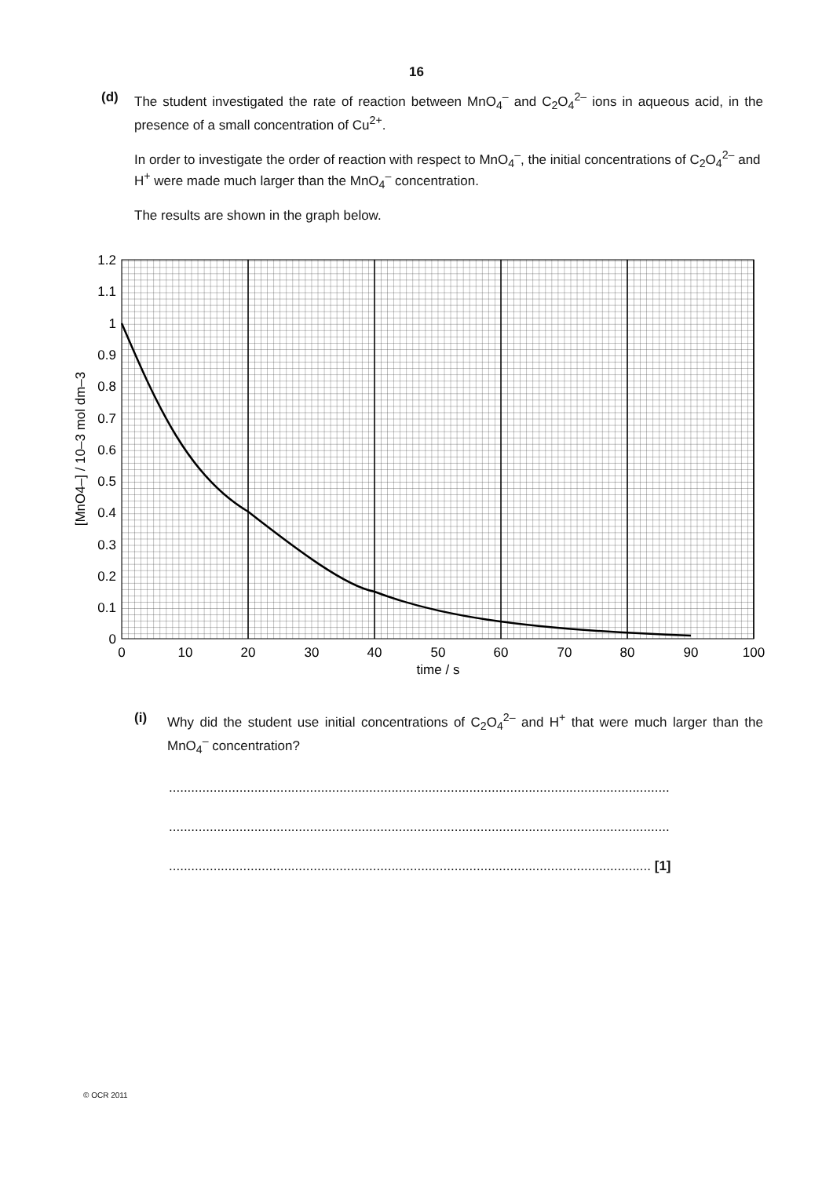16
(d)
The student investigated the rate of reaction between MnO<sub>4</sub><sup>–</sup> and C<sub>2</sub>O<sub>4</sub><sup>2–</sup> ions in aqueous acid, in the presence of a small concentration of Cu<sup>2+</sup>.
In order to investigate the order of reaction with respect to MnO<sub>4</sub><sup>–</sup>, the initial concentrations of C<sub>2</sub>O<sub>4</sub><sup>2–</sup> and H<sup>+</sup> were made much larger than the MnO<sub>4</sub><sup>–</sup> concentration.
The results are shown in the graph below.
1.2
1.1
1
0.9
0.8
0.7
0.6
0.5
0.4
0.3
0.2
0.1
0
0
10
20
30
40
50
60
70
80
90
100
time / s
[MnO4–] / 10–3 mol dm–3
(i)
Why did the student use initial concentrations of C<sub>2</sub>O<sub>4</sub><sup>2–</sup> and H<sup>+</sup> that were much larger than the MnO<sub>4</sub><sup>–</sup> concentration?
.......................................................................................................................................
.......................................................................................................................................
.................................................................................................................................. [1]
© OCR 2011